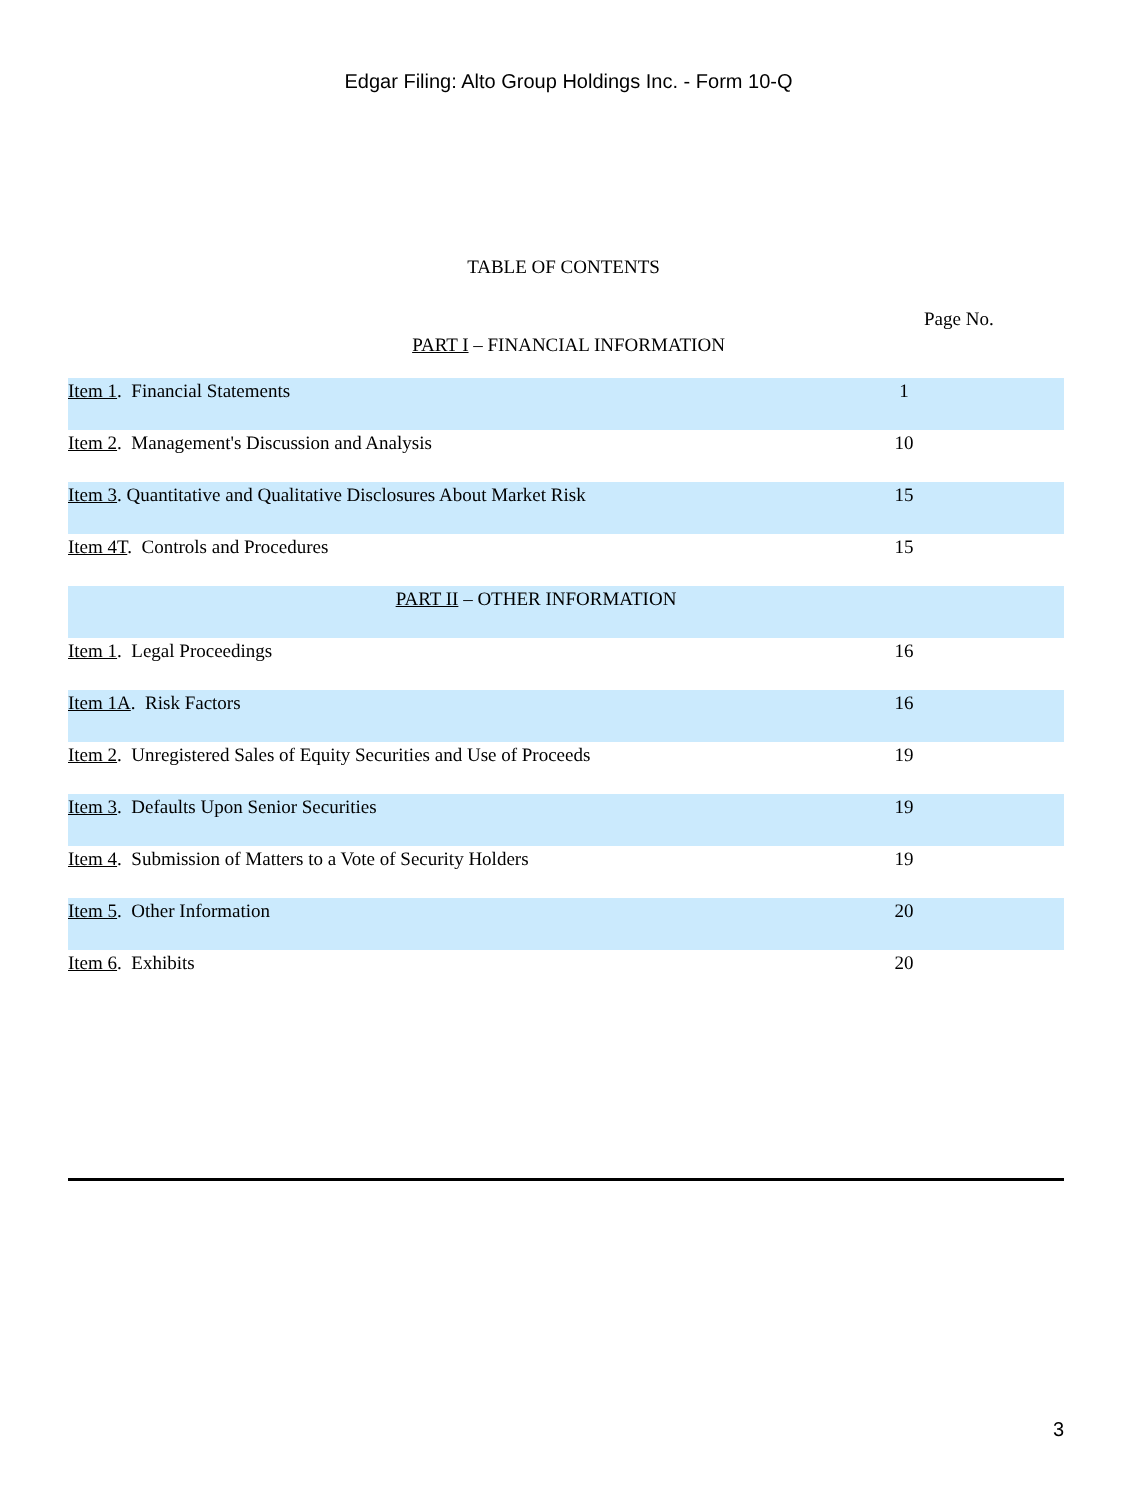Edgar Filing: Alto Group Holdings Inc. - Form 10-Q
TABLE OF CONTENTS
Page No.
PART I – FINANCIAL INFORMATION
| Item 1 . Financial Statements | 1 |
| Item 2 . Management's Discussion and Analysis | 10 |
| Item 3 . Quantitative and Qualitative Disclosures About Market Risk | 15 |
| Item 4T . Controls and Procedures | 15 |
| PART II – OTHER INFORMATION | |
| Item 1 . Legal Proceedings | 16 |
| Item 1A . Risk Factors | 16 |
| Item 2 . Unregistered Sales of Equity Securities and Use of Proceeds | 19 |
| Item 3 . Defaults Upon Senior Securities | 19 |
| Item 4 . Submission of Matters to a Vote of Security Holders | 19 |
| Item 5 . Other Information | 20 |
| Item 6 . Exhibits | 20 |
3